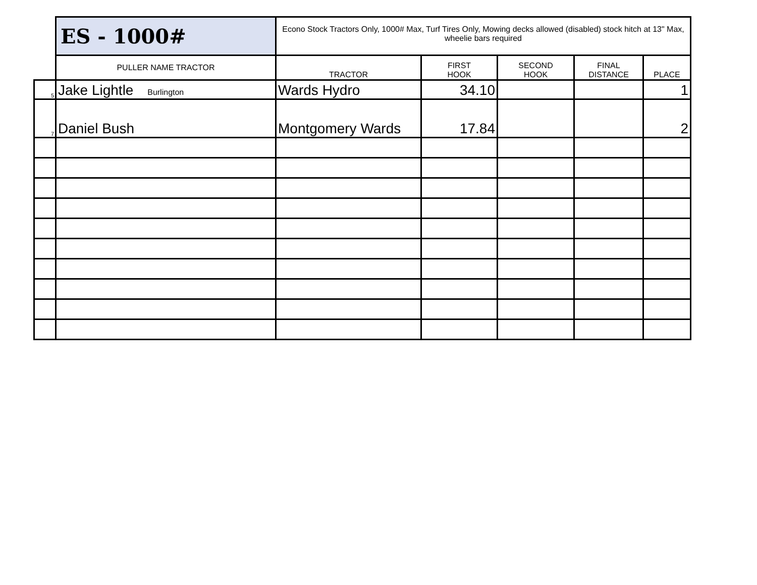| | ES - 1000# | Econo Stock Tractors Only, 1000# Max, Turf Tires Only, Mowing decks allowed (disabled) stock hitch at 13" Max, wheelie bars required | | | | |
| | PULLER NAME TRACTOR | TRACTOR | FIRST HOOK | SECOND HOOK | FINAL DISTANCE | PLACE |
| 5 | Jake Lightle Burlington | Wards Hydro | 34.10 | | | 1 |
| 7 | Daniel Bush | Montgomery Wards | 17.84 | | | 2 |